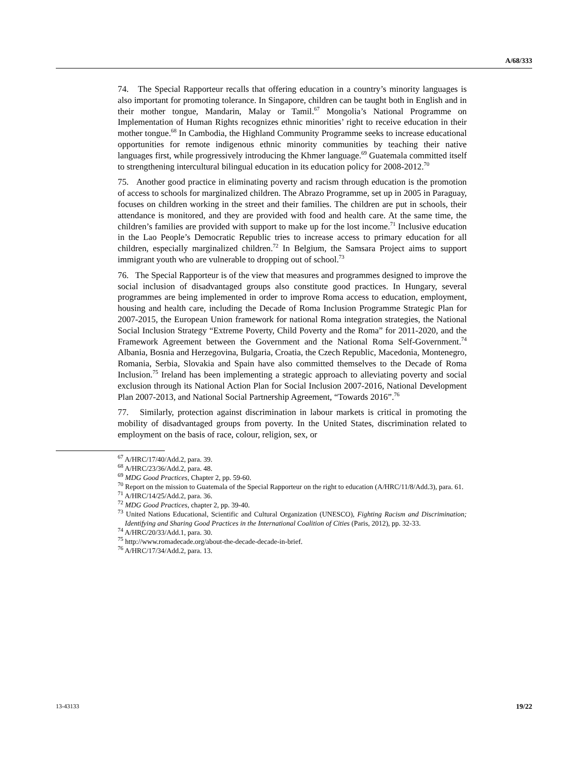A/68/333
74. The Special Rapporteur recalls that offering education in a country’s minority languages is also important for promoting tolerance. In Singapore, children can be taught both in English and in their mother tongue, Mandarin, Malay or Tamil.<sup>67</sup> Mongolia’s National Programme on Implementation of Human Rights recognizes ethnic minorities’ right to receive education in their mother tongue.<sup>68</sup> In Cambodia, the Highland Community Programme seeks to increase educational opportunities for remote indigenous ethnic minority communities by teaching their native languages first, while progressively introducing the Khmer language.<sup>69</sup> Guatemala committed itself to strengthening intercultural bilingual education in its education policy for 2008-2012.<sup>70</sup>
75. Another good practice in eliminating poverty and racism through education is the promotion of access to schools for marginalized children. The Abrazo Programme, set up in 2005 in Paraguay, focuses on children working in the street and their families. The children are put in schools, their attendance is monitored, and they are provided with food and health care. At the same time, the children’s families are provided with support to make up for the lost income.<sup>71</sup> Inclusive education in the Lao People’s Democratic Republic tries to increase access to primary education for all children, especially marginalized children.<sup>72</sup> In Belgium, the Samsara Project aims to support immigrant youth who are vulnerable to dropping out of school.<sup>73</sup>
76. The Special Rapporteur is of the view that measures and programmes designed to improve the social inclusion of disadvantaged groups also constitute good practices. In Hungary, several programmes are being implemented in order to improve Roma access to education, employment, housing and health care, including the Decade of Roma Inclusion Programme Strategic Plan for 2007-2015, the European Union framework for national Roma integration strategies, the National Social Inclusion Strategy “Extreme Poverty, Child Poverty and the Roma” for 2011-2020, and the Framework Agreement between the Government and the National Roma Self-Government.<sup>74</sup> Albania, Bosnia and Herzegovina, Bulgaria, Croatia, the Czech Republic, Macedonia, Montenegro, Romania, Serbia, Slovakia and Spain have also committed themselves to the Decade of Roma Inclusion.<sup>75</sup> Ireland has been implementing a strategic approach to alleviating poverty and social exclusion through its National Action Plan for Social Inclusion 2007-2016, National Development Plan 2007-2013, and National Social Partnership Agreement, “Towards 2016”.<sup>76</sup>
77. Similarly, protection against discrimination in labour markets is critical in promoting the mobility of disadvantaged groups from poverty. In the United States, discrimination related to employment on the basis of race, colour, religion, sex, or
<sup>67</sup> A/HRC/17/40/Add.2, para. 39.
<sup>68</sup> A/HRC/23/36/Add.2, para. 48.
<sup>69</sup> MDG Good Practices, Chapter 2, pp. 59-60.
<sup>70</sup> Report on the mission to Guatemala of the Special Rapporteur on the right to education (A/HRC/11/8/Add.3), para. 61.
<sup>71</sup> A/HRC/14/25/Add.2, para. 36.
<sup>72</sup> MDG Good Practices, chapter 2, pp. 39-40.
<sup>73</sup> United Nations Educational, Scientific and Cultural Organization (UNESCO), Fighting Racism and Discrimination; Identifying and Sharing Good Practices in the International Coalition of Cities (Paris, 2012), pp. 32-33.
<sup>74</sup> A/HRC/20/33/Add.1, para. 30.
<sup>75</sup> http://www.romadecade.org/about-the-decade-decade-in-brief.
<sup>76</sup> A/HRC/17/34/Add.2, para. 13.
13-43133 19/22